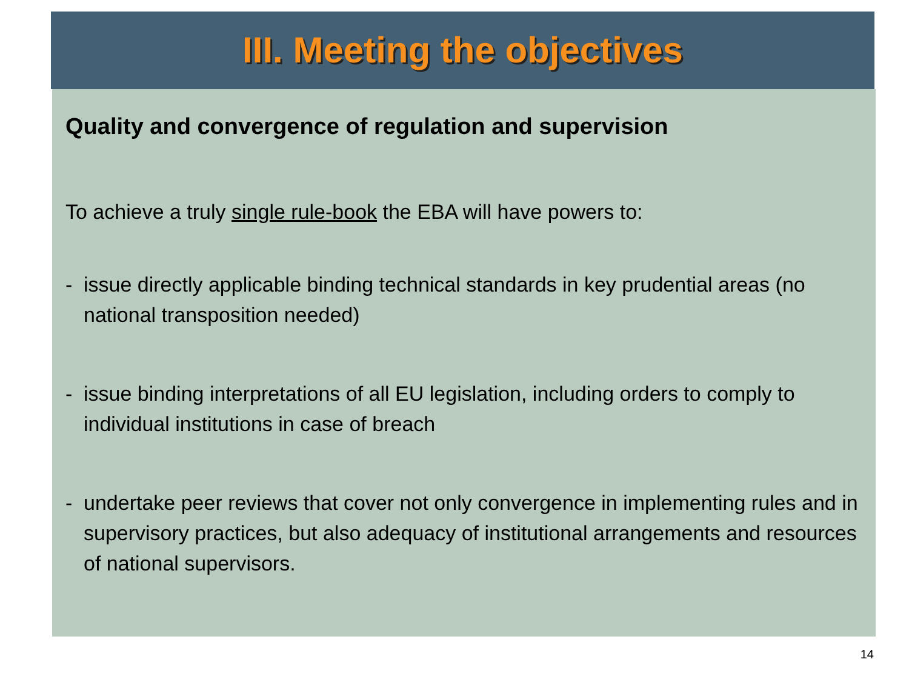III. Meeting the objectives
Quality and convergence of regulation and supervision
To achieve a truly single rule-book the EBA will have powers to:
- issue directly applicable binding technical standards in key prudential areas (no national transposition needed)
- issue binding interpretations of all EU legislation, including orders to comply to individual institutions in case of breach
- undertake peer reviews that cover not only convergence in implementing rules and in supervisory practices, but also adequacy of institutional arrangements and resources of national supervisors.
14